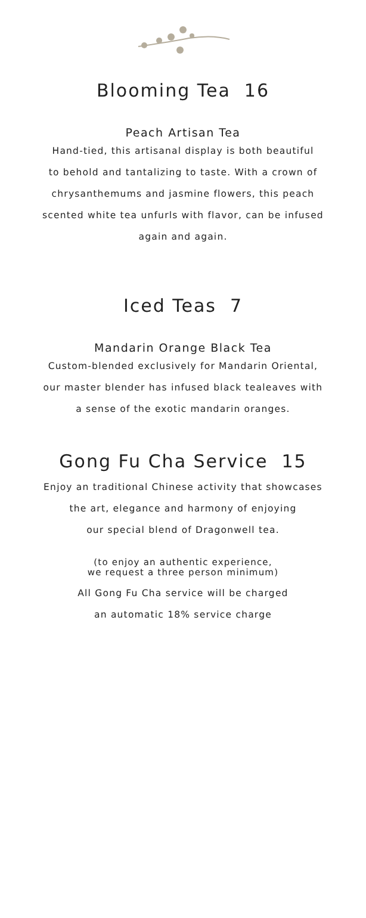Blooming Tea 16
Peach Artisan Tea
Hand-tied, this artisanal display is both beautiful
to behold and tantalizing to taste. With a crown of
chrysanthemums and jasmine flowers, this peach
scented white tea unfurls with flavor, can be infused
again and again.
Iced Teas 7
Mandarin Orange Black Tea
Custom-blended exclusively for Mandarin Oriental,
our master blender has infused black tealeaves with
a sense of the exotic mandarin oranges.
Gong Fu Cha Service 15
Enjoy an traditional Chinese activity that showcases
the art, elegance and harmony of enjoying
our special blend of Dragonwell tea.
(to enjoy an authentic experience,
we request a three person minimum)
All Gong Fu Cha service will be charged
an automatic 18% service charge